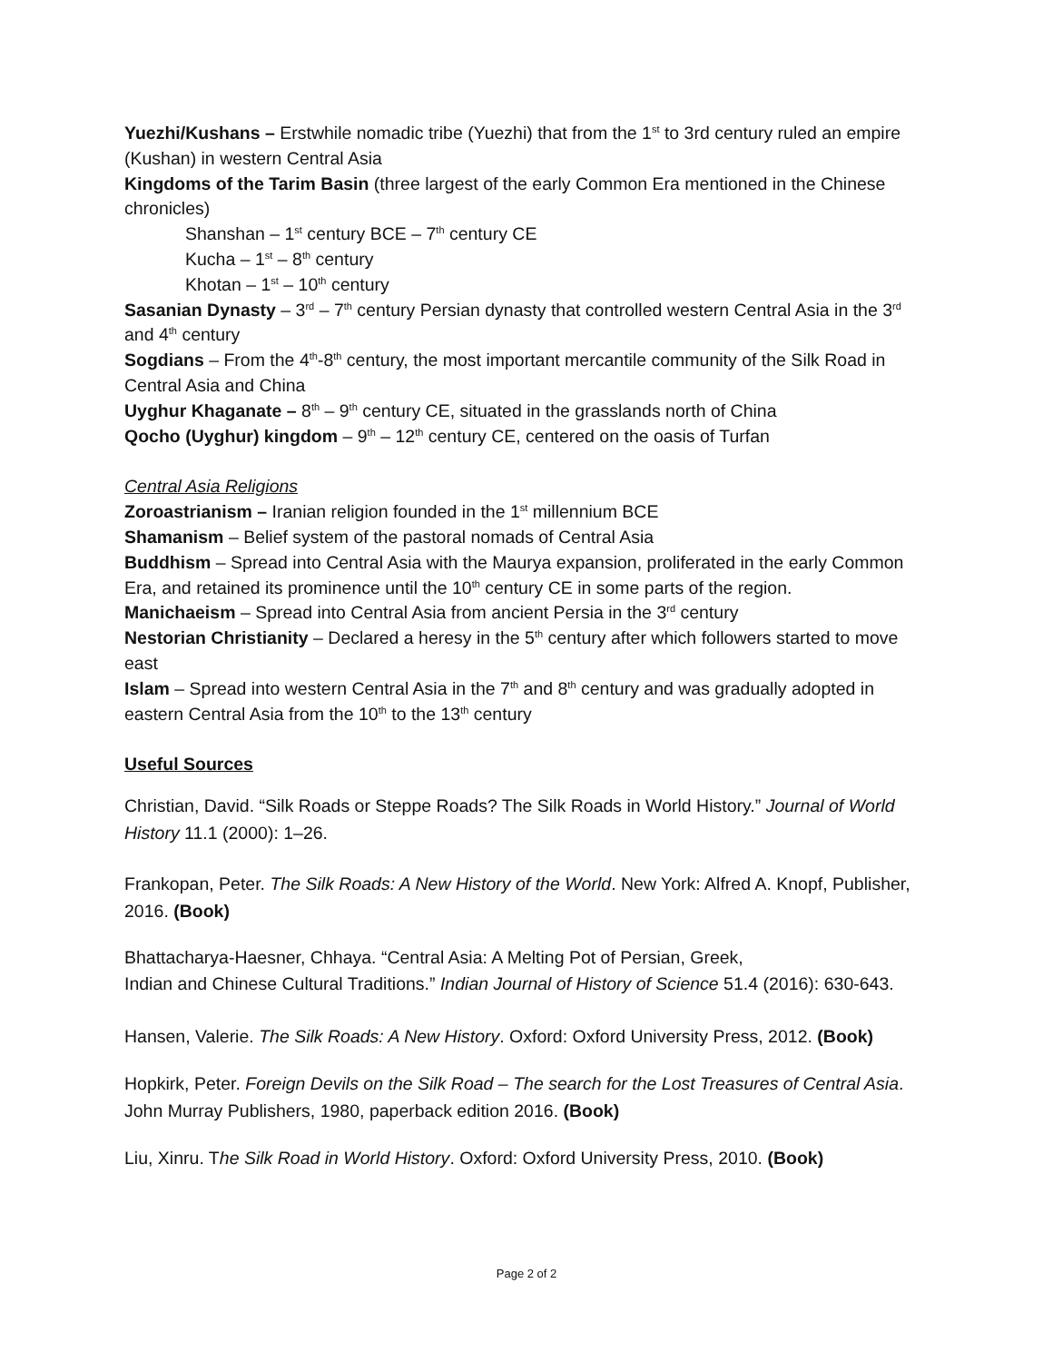Yuezhi/Kushans – Erstwhile nomadic tribe (Yuezhi) that from the 1<sup>st</sup> to 3rd century ruled an empire (Kushan) in western Central Asia
Kingdoms of the Tarim Basin (three largest of the early Common Era mentioned in the Chinese chronicles)
Shanshan – 1<sup>st</sup> century BCE – 7<sup>th</sup> century CE
Kucha – 1<sup>st</sup> – 8<sup>th</sup> century
Khotan – 1<sup>st</sup> – 10<sup>th</sup> century
Sasanian Dynasty – 3<sup>rd</sup> – 7<sup>th</sup> century Persian dynasty that controlled western Central Asia in the 3<sup>rd</sup> and 4<sup>th</sup> century
Sogdians – From the 4<sup>th</sup>-8<sup>th</sup> century, the most important mercantile community of the Silk Road in Central Asia and China
Uyghur Khaganate – 8<sup>th</sup> – 9<sup>th</sup> century CE, situated in the grasslands north of China
Qocho (Uyghur) kingdom – 9<sup>th</sup> – 12<sup>th</sup> century CE, centered on the oasis of Turfan
Central Asia Religions
Zoroastrianism – Iranian religion founded in the 1<sup>st</sup> millennium BCE
Shamanism – Belief system of the pastoral nomads of Central Asia
Buddhism – Spread into Central Asia with the Maurya expansion, proliferated in the early Common Era, and retained its prominence until the 10<sup>th</sup> century CE in some parts of the region.
Manichaeism – Spread into Central Asia from ancient Persia in the 3<sup>rd</sup> century
Nestorian Christianity – Declared a heresy in the 5<sup>th</sup> century after which followers started to move east
Islam – Spread into western Central Asia in the 7<sup>th</sup> and 8<sup>th</sup> century and was gradually adopted in eastern Central Asia from the 10<sup>th</sup> to the 13<sup>th</sup> century
Useful Sources
Christian, David. “Silk Roads or Steppe Roads? The Silk Roads in World History.” Journal of World History 11.1 (2000): 1–26.
Frankopan, Peter. The Silk Roads: A New History of the World. New York: Alfred A. Knopf, Publisher, 2016. (Book)
Bhattacharya-Haesner, Chhaya. “Central Asia: A Melting Pot of Persian, Greek,
Indian and Chinese Cultural Traditions.” Indian Journal of History of Science 51.4 (2016): 630-643.
Hansen, Valerie. The Silk Roads: A New History. Oxford: Oxford University Press, 2012. (Book)
Hopkirk, Peter. Foreign Devils on the Silk Road – The search for the Lost Treasures of Central Asia. John Murray Publishers, 1980, paperback edition 2016. (Book)
Liu, Xinru. The Silk Road in World History. Oxford: Oxford University Press, 2010. (Book)
Page 2 of 2